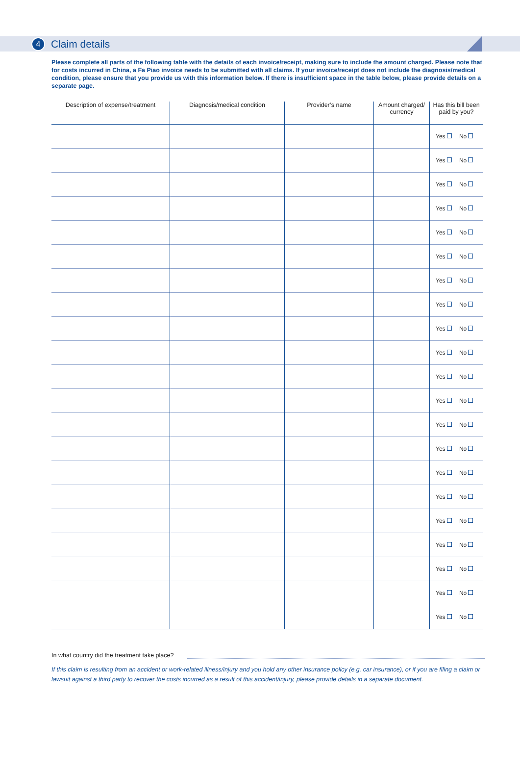4
Claim details
Please complete all parts of the following table with the details of each invoice/receipt, making sure to include the amount charged. Please note that for costs incurred in China, a Fa Piao invoice needs to be submitted with all claims. If your invoice/receipt does not include the diagnosis/medical condition, please ensure that you provide us with this information below. If there is insufficient space in the table below, please provide details on a separate page.
| Description of expense/treatment | Diagnosis/medical condition | Provider’s name | Amount charged/ currency | Has this bill been paid by you? |
| --- | --- | --- | --- | --- |
| | | | | Yes No |
| | | | | Yes No |
| | | | | Yes No |
| | | | | Yes No |
| | | | | Yes No |
| | | | | Yes No |
| | | | | Yes No |
| | | | | Yes No |
| | | | | Yes No |
| | | | | Yes No |
| | | | | Yes No |
| | | | | Yes No |
| | | | | Yes No |
| | | | | Yes No |
| | | | | Yes No |
| | | | | Yes No |
| | | | | Yes No |
| | | | | Yes No |
| | | | | Yes No |
| | | | | Yes No |
| | | | | Yes No |
In what country did the treatment take place?
If this claim is resulting from an accident or work-related illness/injury and you hold any other insurance policy (e.g. car insurance), or if you are filing a claim or lawsuit against a third party to recover the costs incurred as a result of this accident/injury, please provide details in a separate document.